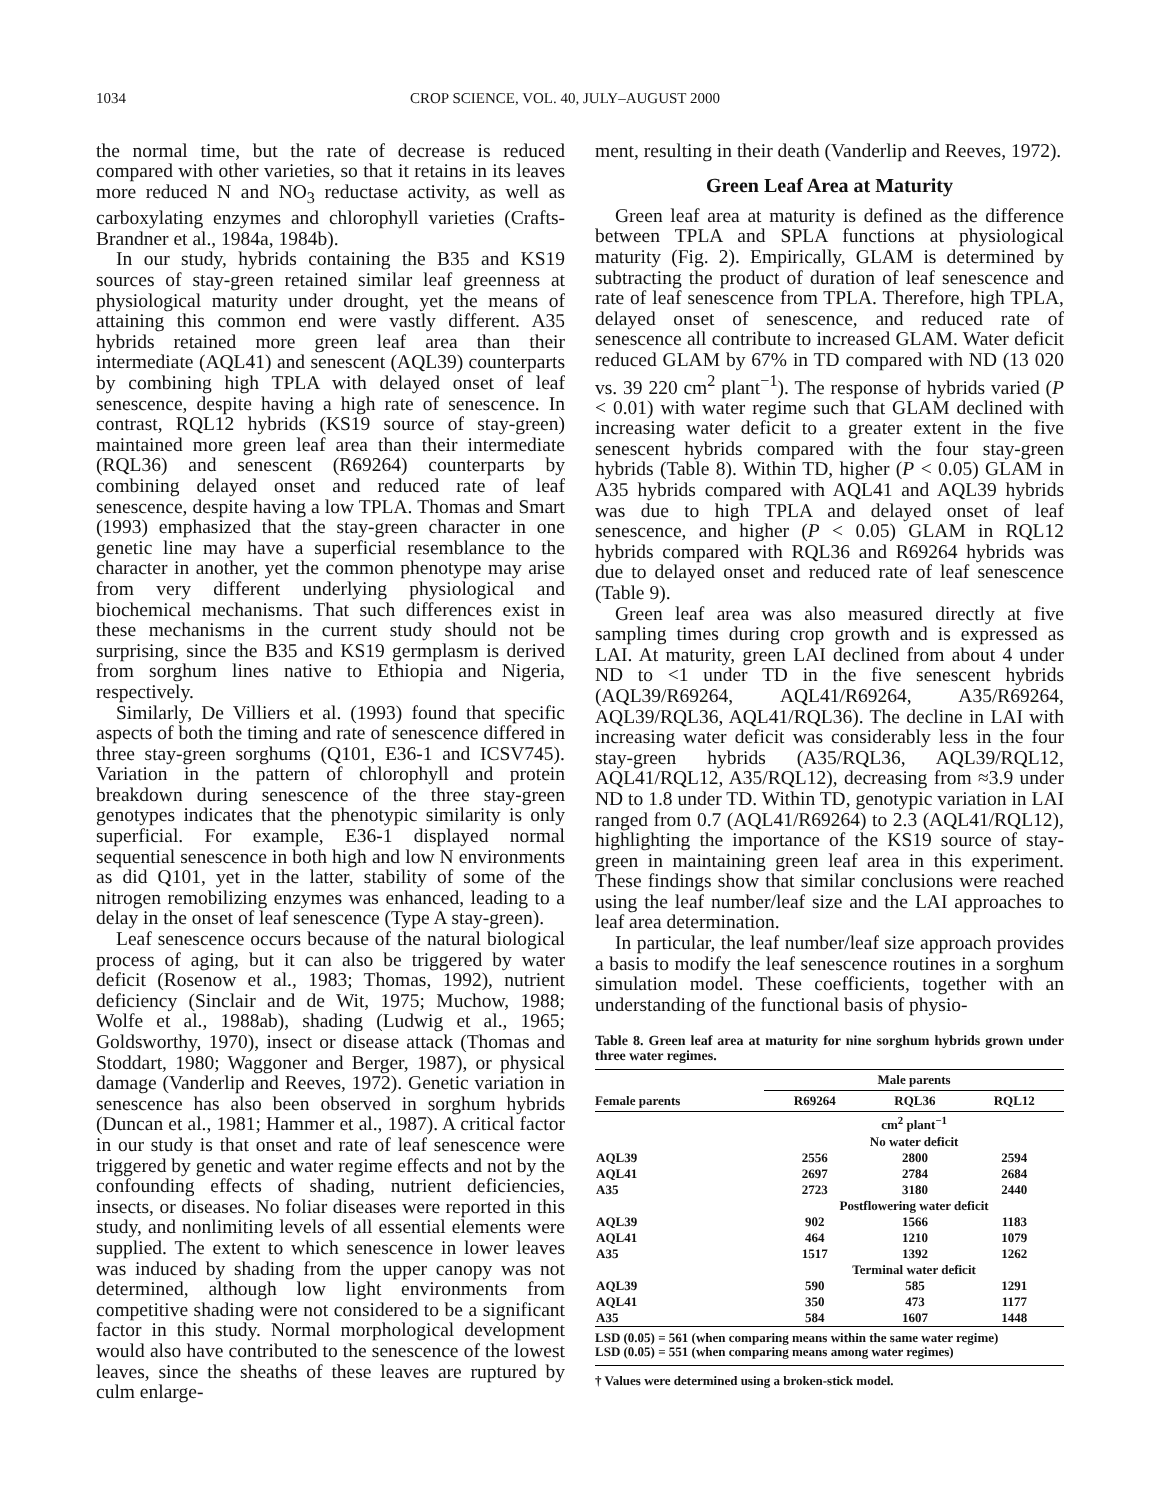1034 CROP SCIENCE, VOL. 40, JULY–AUGUST 2000
the normal time, but the rate of decrease is reduced compared with other varieties, so that it retains in its leaves more reduced N and NO<sub>3</sub> reductase activity, as well as carboxylating enzymes and chlorophyll varieties (Crafts-Brandner et al., 1984a, 1984b).
In our study, hybrids containing the B35 and KS19 sources of stay-green retained similar leaf greenness at physiological maturity under drought, yet the means of attaining this common end were vastly different. A35 hybrids retained more green leaf area than their intermediate (AQL41) and senescent (AQL39) counterparts by combining high TPLA with delayed onset of leaf senescence, despite having a high rate of senescence. In contrast, RQL12 hybrids (KS19 source of stay-green) maintained more green leaf area than their intermediate (RQL36) and senescent (R69264) counterparts by combining delayed onset and reduced rate of leaf senescence, despite having a low TPLA. Thomas and Smart (1993) emphasized that the stay-green character in one genetic line may have a superficial resemblance to the character in another, yet the common phenotype may arise from very different underlying physiological and biochemical mechanisms. That such differences exist in these mechanisms in the current study should not be surprising, since the B35 and KS19 germplasm is derived from sorghum lines native to Ethiopia and Nigeria, respectively.
Similarly, De Villiers et al. (1993) found that specific aspects of both the timing and rate of senescence differed in three stay-green sorghums (Q101, E36-1 and ICSV745). Variation in the pattern of chlorophyll and protein breakdown during senescence of the three stay-green genotypes indicates that the phenotypic similarity is only superficial. For example, E36-1 displayed normal sequential senescence in both high and low N environments as did Q101, yet in the latter, stability of some of the nitrogen remobilizing enzymes was enhanced, leading to a delay in the onset of leaf senescence (Type A stay-green).
Leaf senescence occurs because of the natural biological process of aging, but it can also be triggered by water deficit (Rosenow et al., 1983; Thomas, 1992), nutrient deficiency (Sinclair and de Wit, 1975; Muchow, 1988; Wolfe et al., 1988ab), shading (Ludwig et al., 1965; Goldsworthy, 1970), insect or disease attack (Thomas and Stoddart, 1980; Waggoner and Berger, 1987), or physical damage (Vanderlip and Reeves, 1972). Genetic variation in senescence has also been observed in sorghum hybrids (Duncan et al., 1981; Hammer et al., 1987). A critical factor in our study is that onset and rate of leaf senescence were triggered by genetic and water regime effects and not by the confounding effects of shading, nutrient deficiencies, insects, or diseases. No foliar diseases were reported in this study, and nonlimiting levels of all essential elements were supplied. The extent to which senescence in lower leaves was induced by shading from the upper canopy was not determined, although low light environments from competitive shading were not considered to be a significant factor in this study. Normal morphological development would also have contributed to the senescence of the lowest leaves, since the sheaths of these leaves are ruptured by culm enlarge-
ment, resulting in their death (Vanderlip and Reeves, 1972).
Green Leaf Area at Maturity
Green leaf area at maturity is defined as the difference between TPLA and SPLA functions at physiological maturity (Fig. 2). Empirically, GLAM is determined by subtracting the product of duration of leaf senescence and rate of leaf senescence from TPLA. Therefore, high TPLA, delayed onset of senescence, and reduced rate of senescence all contribute to increased GLAM. Water deficit reduced GLAM by 67% in TD compared with ND (13 020 vs. 39 220 cm<sup>2</sup> plant<sup>−1</sup>). The response of hybrids varied (P < 0.01) with water regime such that GLAM declined with increasing water deficit to a greater extent in the five senescent hybrids compared with the four stay-green hybrids (Table 8). Within TD, higher (P < 0.05) GLAM in A35 hybrids compared with AQL41 and AQL39 hybrids was due to high TPLA and delayed onset of leaf senescence, and higher (P < 0.05) GLAM in RQL12 hybrids compared with RQL36 and R69264 hybrids was due to delayed onset and reduced rate of leaf senescence (Table 9).
Green leaf area was also measured directly at five sampling times during crop growth and is expressed as LAI. At maturity, green LAI declined from about 4 under ND to <1 under TD in the five senescent hybrids (AQL39/R69264, AQL41/R69264, A35/R69264, AQL39/RQL36, AQL41/RQL36). The decline in LAI with increasing water deficit was considerably less in the four stay-green hybrids (A35/RQL36, AQL39/RQL12, AQL41/RQL12, A35/RQL12), decreasing from ≈3.9 under ND to 1.8 under TD. Within TD, genotypic variation in LAI ranged from 0.7 (AQL41/R69264) to 2.3 (AQL41/RQL12), highlighting the importance of the KS19 source of stay-green in maintaining green leaf area in this experiment. These findings show that similar conclusions were reached using the leaf number/leaf size and the LAI approaches to leaf area determination.
In particular, the leaf number/leaf size approach provides a basis to modify the leaf senescence routines in a sorghum simulation model. These coefficients, together with an understanding of the functional basis of physio-
Table 8. Green leaf area at maturity for nine sorghum hybrids grown under three water regimes.
| | Male parents | | |
| --- | --- | --- | --- |
| Female parents | R69264 | RQL36 | RQL12 |
| | cm<sup>2</sup> plant<sup>−1</sup> | | |
| | No water deficit | | |
| AQL39 | 2556 | 2800 | 2594 |
| AQL41 | 2697 | 2784 | 2684 |
| A35 | 2723 | 3180 | 2440 |
| | Postflowering water deficit | | |
| AQL39 | 902 | 1566 | 1183 |
| AQL41 | 464 | 1210 | 1079 |
| A35 | 1517 | 1392 | 1262 |
| | Terminal water deficit | | |
| AQL39 | 590 | 585 | 1291 |
| AQL41 | 350 | 473 | 1177 |
| A35 | 584 | 1607 | 1448 |
LSD (0.05) = 561 (when comparing means within the same water regime)
LSD (0.05) = 551 (when comparing means among water regimes)
† Values were determined using a broken-stick model.